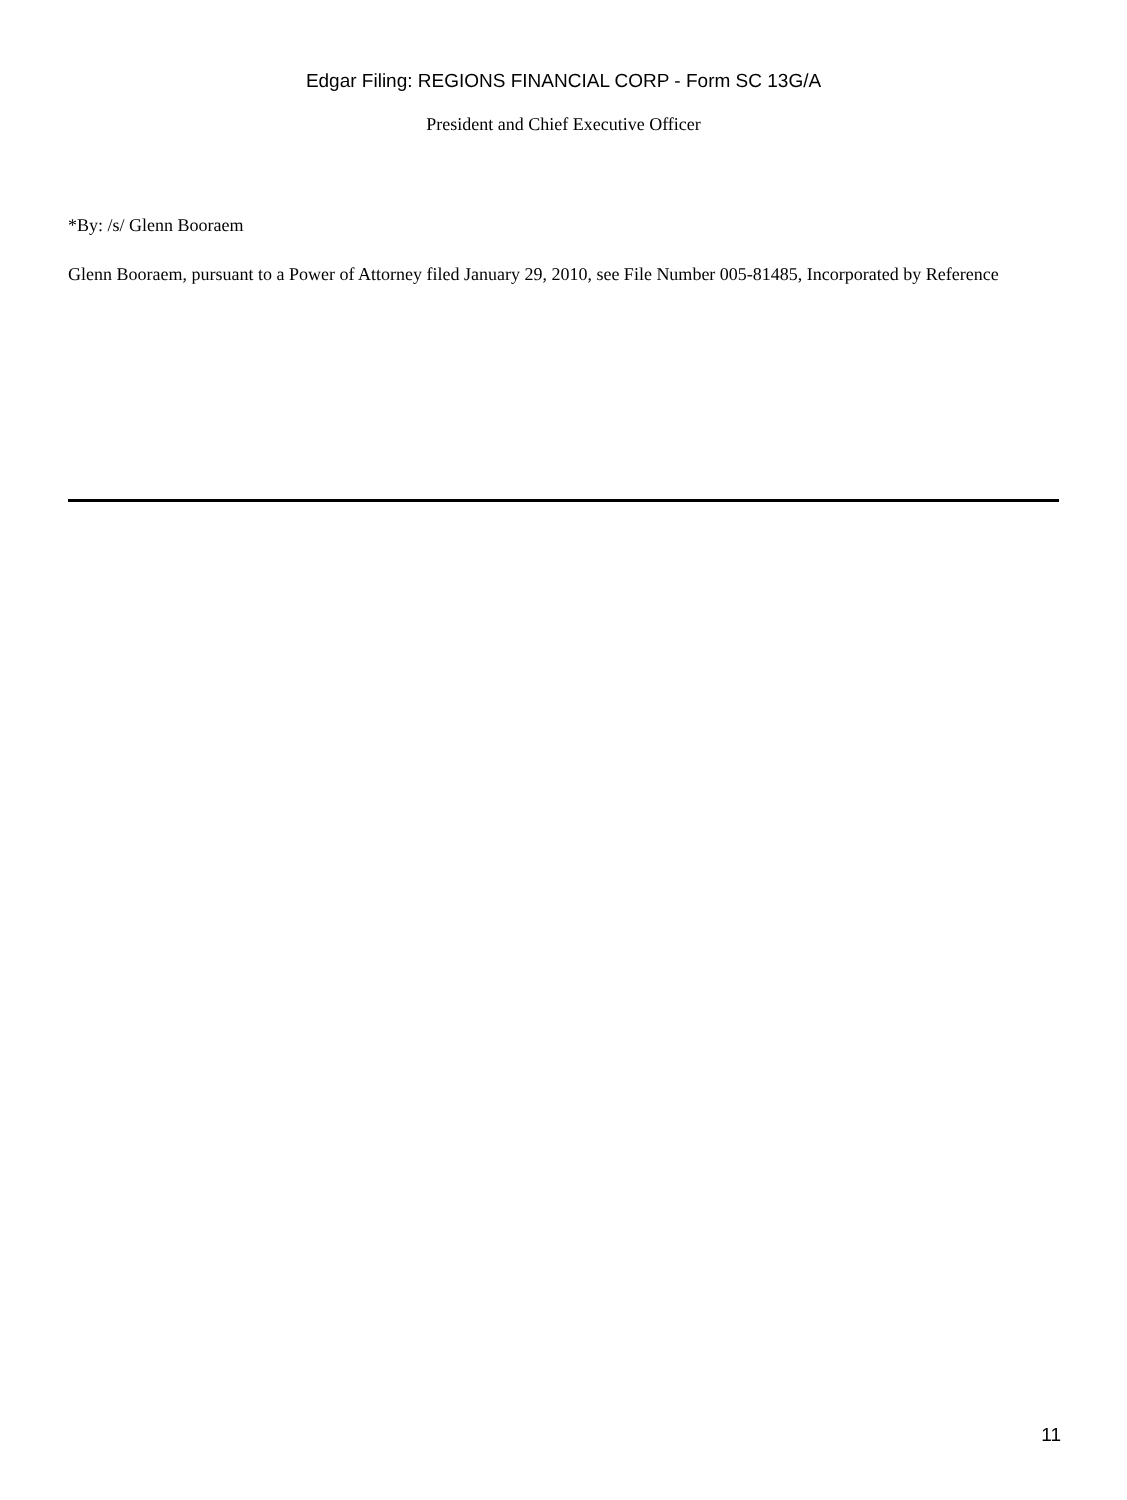Edgar Filing: REGIONS FINANCIAL CORP - Form SC 13G/A
President and Chief Executive Officer
*By: /s/ Glenn Booraem
Glenn Booraem, pursuant to a Power of Attorney filed January 29, 2010, see File Number 005-81485, Incorporated by Reference
11